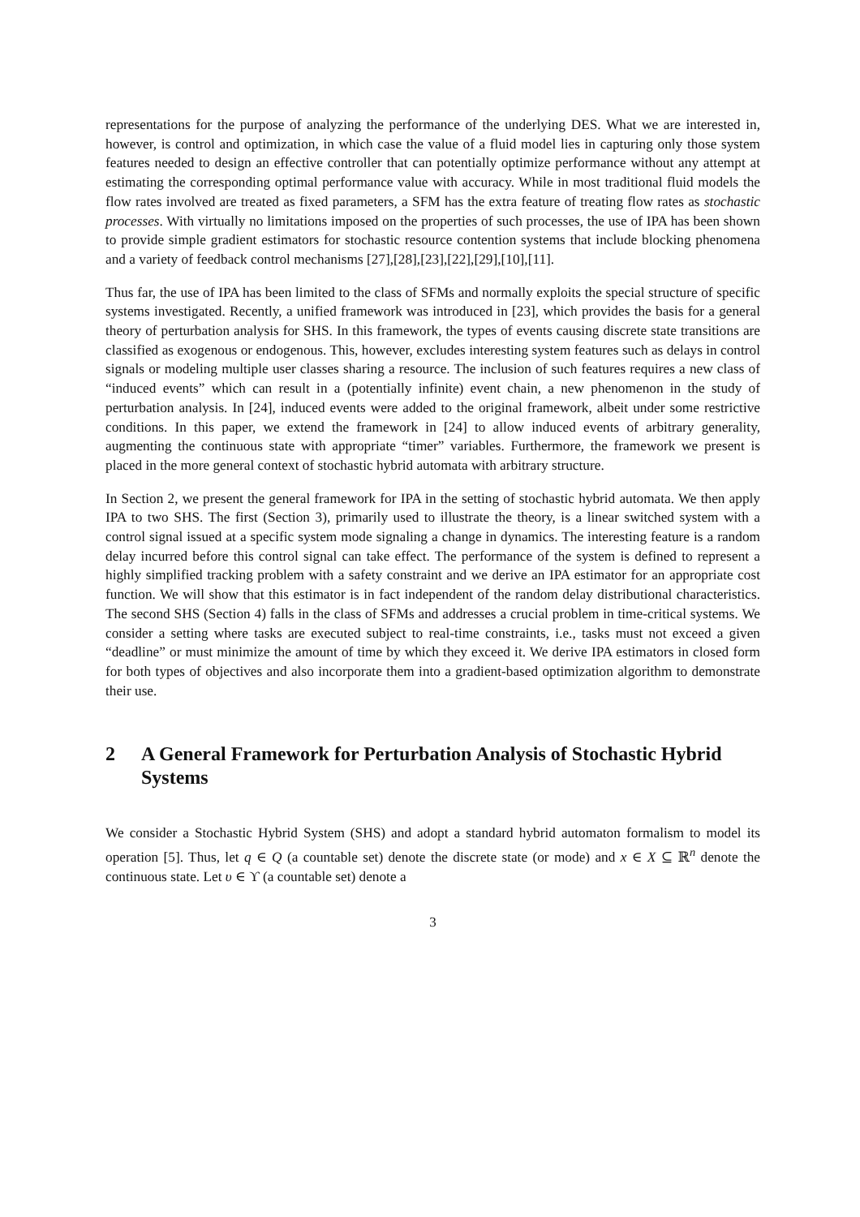representations for the purpose of analyzing the performance of the underlying DES. What we are interested in, however, is control and optimization, in which case the value of a fluid model lies in capturing only those system features needed to design an effective controller that can potentially optimize performance without any attempt at estimating the corresponding optimal performance value with accuracy. While in most traditional fluid models the flow rates involved are treated as fixed parameters, a SFM has the extra feature of treating flow rates as stochastic processes. With virtually no limitations imposed on the properties of such processes, the use of IPA has been shown to provide simple gradient estimators for stochastic resource contention systems that include blocking phenomena and a variety of feedback control mechanisms [27],[28],[23],[22],[29],[10],[11].
Thus far, the use of IPA has been limited to the class of SFMs and normally exploits the special structure of specific systems investigated. Recently, a unified framework was introduced in [23], which provides the basis for a general theory of perturbation analysis for SHS. In this framework, the types of events causing discrete state transitions are classified as exogenous or endogenous. This, however, excludes interesting system features such as delays in control signals or modeling multiple user classes sharing a resource. The inclusion of such features requires a new class of “induced events” which can result in a (potentially infinite) event chain, a new phenomenon in the study of perturbation analysis. In [24], induced events were added to the original framework, albeit under some restrictive conditions. In this paper, we extend the framework in [24] to allow induced events of arbitrary generality, augmenting the continuous state with appropriate “timer” variables. Furthermore, the framework we present is placed in the more general context of stochastic hybrid automata with arbitrary structure.
In Section 2, we present the general framework for IPA in the setting of stochastic hybrid automata. We then apply IPA to two SHS. The first (Section 3), primarily used to illustrate the theory, is a linear switched system with a control signal issued at a specific system mode signaling a change in dynamics. The interesting feature is a random delay incurred before this control signal can take effect. The performance of the system is defined to represent a highly simplified tracking problem with a safety constraint and we derive an IPA estimator for an appropriate cost function. We will show that this estimator is in fact independent of the random delay distributional characteristics. The second SHS (Section 4) falls in the class of SFMs and addresses a crucial problem in time-critical systems. We consider a setting where tasks are executed subject to real-time constraints, i.e., tasks must not exceed a given “deadline” or must minimize the amount of time by which they exceed it. We derive IPA estimators in closed form for both types of objectives and also incorporate them into a gradient-based optimization algorithm to demonstrate their use.
2 A General Framework for Perturbation Analysis of Stochastic Hybrid Systems
We consider a Stochastic Hybrid System (SHS) and adopt a standard hybrid automaton formalism to model its operation [5]. Thus, let q ∈ Q (a countable set) denote the discrete state (or mode) and x ∈ X ⊆ ℝ<sup>n</sup> denote the continuous state. Let υ ∈ ϒ (a countable set) denote a
3